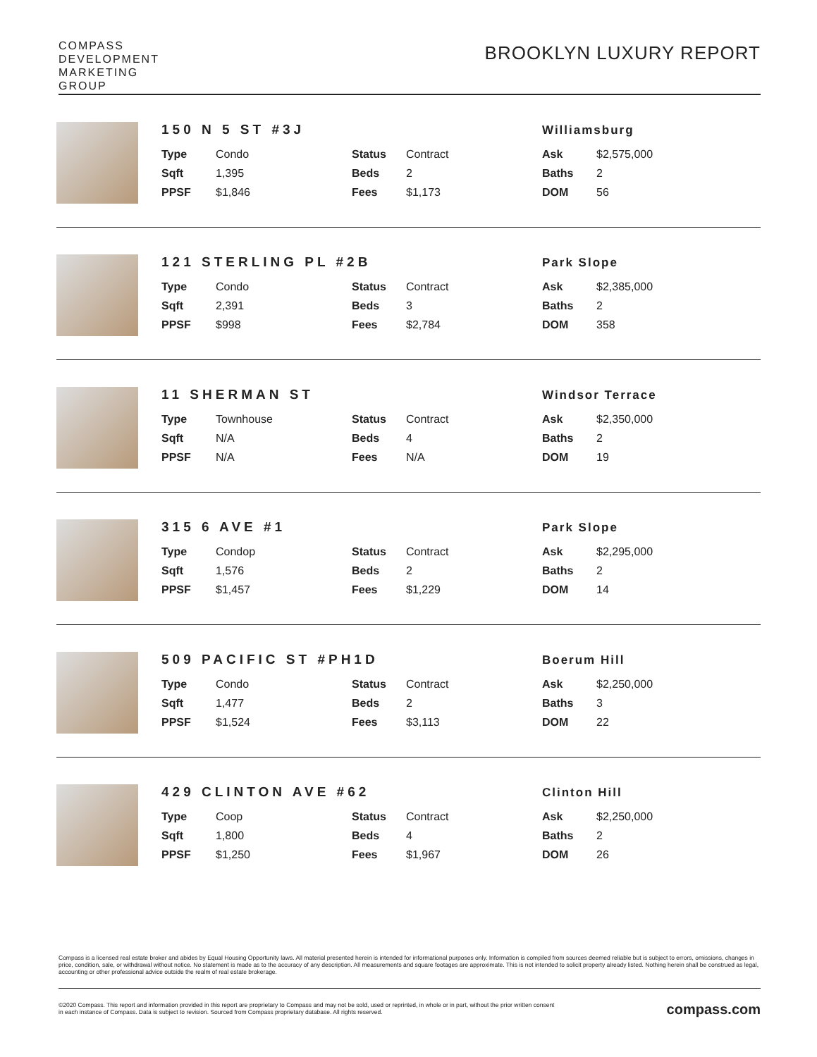COMPASS
DEVELOPMENT
MARKETING
GROUP
BROOKLYN LUXURY REPORT
150 N 5 ST #3J Williamsburg
| Type | Condo | Status | Contract | Ask | $2,575,000 |
| Sqft | 1,395 | Beds | 2 | Baths | 2 |
| PPSF | $1,846 | Fees | $1,173 | DOM | 56 |
121 STERLING PL #2B Park Slope
| Type | Condo | Status | Contract | Ask | $2,385,000 |
| Sqft | 2,391 | Beds | 3 | Baths | 2 |
| PPSF | $998 | Fees | $2,784 | DOM | 358 |
11 SHERMAN ST Windsor Terrace
| Type | Townhouse | Status | Contract | Ask | $2,350,000 |
| Sqft | N/A | Beds | 4 | Baths | 2 |
| PPSF | N/A | Fees | N/A | DOM | 19 |
315 6 AVE #1 Park Slope
| Type | Condop | Status | Contract | Ask | $2,295,000 |
| Sqft | 1,576 | Beds | 2 | Baths | 2 |
| PPSF | $1,457 | Fees | $1,229 | DOM | 14 |
509 PACIFIC ST #PH1D Boerum Hill
| Type | Condo | Status | Contract | Ask | $2,250,000 |
| Sqft | 1,477 | Beds | 2 | Baths | 3 |
| PPSF | $1,524 | Fees | $3,113 | DOM | 22 |
429 CLINTON AVE #62 Clinton Hill
| Type | Coop | Status | Contract | Ask | $2,250,000 |
| Sqft | 1,800 | Beds | 4 | Baths | 2 |
| PPSF | $1,250 | Fees | $1,967 | DOM | 26 |
Compass is a licensed real estate broker and abides by Equal Housing Opportunity laws. All material presented herein is intended for informational purposes only. Information is compiled from sources deemed reliable but is subject to errors, omissions, changes in price, condition, sale, or withdrawal without notice. No statement is made as to the accuracy of any description. All measurements and square footages are approximate. This is not intended to solicit property already listed. Nothing herein shall be construed as legal, accounting or other professional advice outside the realm of real estate brokerage.
©2020 Compass. This report and information provided in this report are proprietary to Compass and may not be sold, used or reprinted, in whole or in part, without the prior written consent
in each instance of Compass. Data is subject to revision. Sourced from Compass proprietary database. All rights reserved.
compass.com